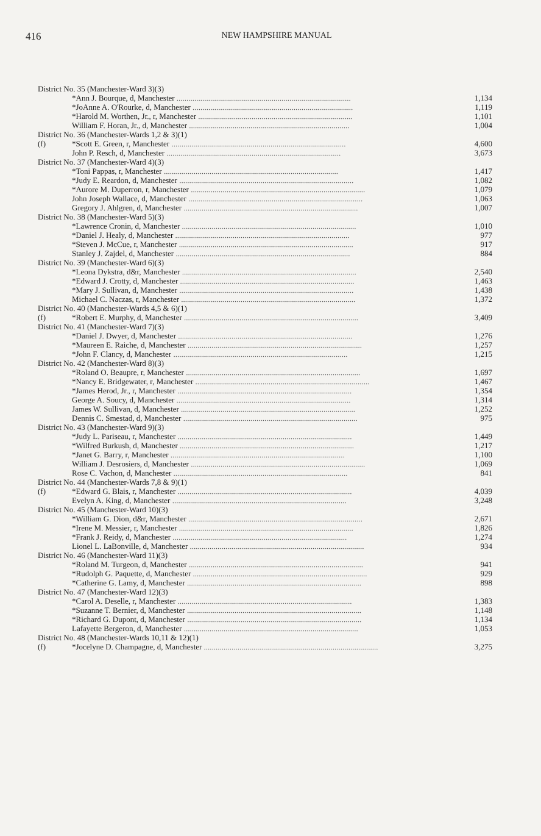416
NEW HAMPSHIRE MANUAL
| District No. 35 (Manchester-Ward 3)(3) | | |
| | *Ann J. Bourque, d, Manchester ........................................................................................ | 1,134 |
| | *JoAnne A. O'Rourke, d, Manchester ................................................................................. | 1,119 |
| | *Harold M. Worthen, Jr., r, Manchester .............................................................................. | 1,101 |
| | William F. Horan, Jr., d, Manchester ................................................................................. | 1,004 |
| District No. 36 (Manchester-Wards 1,2 & 3)(1) | | |
| (f) | *Scott E. Green, r, Manchester ........................................................................................ | 4,600 |
| | John P. Resch, d, Manchester ........................................................................................ | 3,673 |
| District No. 37 (Manchester-Ward 4)(3) | | |
| | *Toni Pappas, r, Manchester ........................................................................................ | 1,417 |
| | *Judy E. Reardon, d, Manchester ........................................................................................ | 1,082 |
| | *Aurore M. Duperron, r, Manchester ........................................................................................ | 1,079 |
| | John Joseph Wallace, d, Manchester ........................................................................................ | 1,063 |
| | Gregory J. Ahlgren, d, Manchester ........................................................................................ | 1,007 |
| District No. 38 (Manchester-Ward 5)(3) | | |
| | *Lawrence Cronin, d, Manchester ........................................................................................ | 1,010 |
| | *Daniel J. Healy, d, Manchester ........................................................................................ | 977 |
| | *Steven J. McCue, r, Manchester ........................................................................................ | 917 |
| | Stanley J. Zajdel, d, Manchester ........................................................................................ | 884 |
| District No. 39 (Manchester-Ward 6)(3) | | |
| | *Leona Dykstra, d&r, Manchester ........................................................................................ | 2,540 |
| | *Edward J. Crotty, d, Manchester ........................................................................................ | 1,463 |
| | *Mary J. Sullivan, d, Manchester ........................................................................................ | 1,438 |
| | Michael C. Naczas, r, Manchester ........................................................................................ | 1,372 |
| District No. 40 (Manchester-Wards 4,5 & 6)(1) | | |
| (f) | *Robert E. Murphy, d, Manchester ........................................................................................ | 3,409 |
| District No. 41 (Manchester-Ward 7)(3) | | |
| | *Daniel J. Dwyer, d, Manchester ........................................................................................ | 1,276 |
| | *Maureen E. Raiche, d, Manchester ........................................................................................ | 1,257 |
| | *John F. Clancy, d, Manchester ........................................................................................ | 1,215 |
| District No. 42 (Manchester-Ward 8)(3) | | |
| | *Roland O. Beaupre, r, Manchester ........................................................................................ | 1,697 |
| | *Nancy E. Bridgewater, r, Manchester ........................................................................................ | 1,467 |
| | *James Herod, Jr., r, Manchester ........................................................................................ | 1,354 |
| | George A. Soucy, d, Manchester ........................................................................................ | 1,314 |
| | James W. Sullivan, d, Manchester ........................................................................................ | 1,252 |
| | Dennis C. Smestad, d, Manchester ........................................................................................ | 975 |
| District No. 43 (Manchester-Ward 9)(3) | | |
| | *Judy L. Pariseau, r, Manchester ........................................................................................ | 1,449 |
| | *Wilfred Burkush, d, Manchester ........................................................................................ | 1,217 |
| | *Janet G. Barry, r, Manchester ........................................................................................ | 1,100 |
| | William J. Desrosiers, d, Manchester ........................................................................................ | 1,069 |
| | Rose C. Vachon, d, Manchester ........................................................................................ | 841 |
| District No. 44 (Manchester-Wards 7,8 & 9)(1) | | |
| (f) | *Edward G. Blais, r, Manchester ........................................................................................ | 4,039 |
| | Evelyn A. King, d, Manchester ........................................................................................ | 3,248 |
| District No. 45 (Manchester-Ward 10)(3) | | |
| | *William G. Dion, d&r, Manchester ........................................................................................ | 2,671 |
| | *Irene M. Messier, r, Manchester ........................................................................................ | 1,826 |
| | *Frank J. Reidy, d, Manchester ........................................................................................ | 1,274 |
| | Lionel L. LaBonville, d, Manchester ........................................................................................ | 934 |
| District No. 46 (Manchester-Ward 11)(3) | | |
| | *Roland M. Turgeon, d, Manchester ........................................................................................ | 941 |
| | *Rudolph G. Paquette, d, Manchester ........................................................................................ | 929 |
| | *Catherine G. Lamy, d, Manchester ........................................................................................ | 898 |
| District No. 47 (Manchester-Ward 12)(3) | | |
| | *Carol A. Deselle, r, Manchester ........................................................................................ | 1,383 |
| | *Suzanne T. Bernier, d, Manchester ........................................................................................ | 1,148 |
| | *Richard G. Dupont, d, Manchester ........................................................................................ | 1,134 |
| | Lafayette Bergeron, d, Manchester ........................................................................................ | 1,053 |
| District No. 48 (Manchester-Wards 10,11 & 12)(1) | | |
| (f) | *Jocelyne D. Champagne, d, Manchester ........................................................................................ | 3,275 |